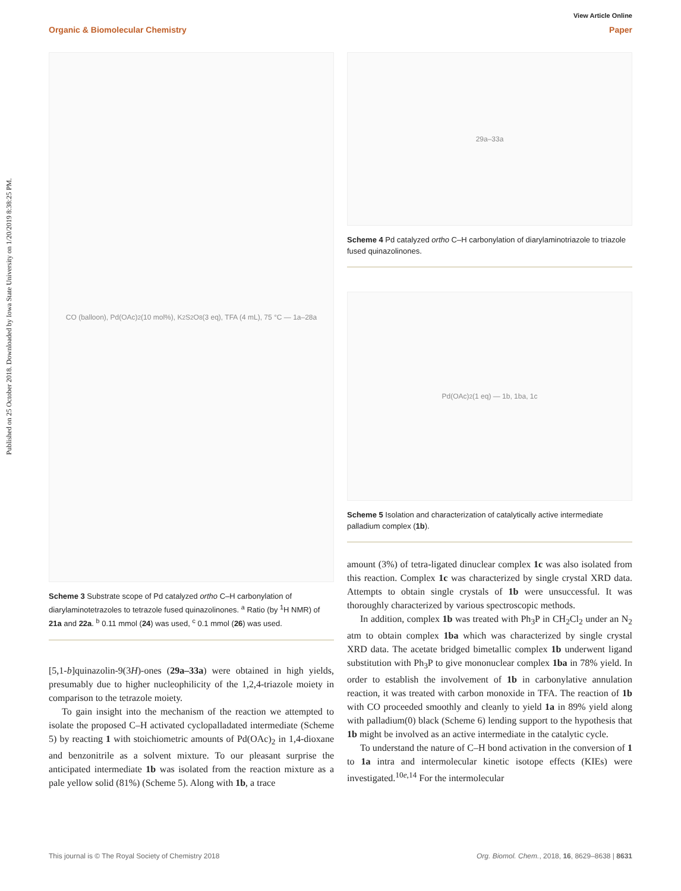View Article Online
Organic & Biomolecular Chemistry Paper
Published on 25 October 2018. Downloaded by Iowa State University on 1/20/2019 8:38:25 PM.
CO (balloon), Pd(OAc)<sub>2</sub> (10 mol%), K<sub>2</sub>S<sub>2</sub>O<sub>8</sub> (3 eq), TFA (4 mL), 75 °C — 1a–28a
Scheme 3 Substrate scope of Pd catalyzed ortho C–H carbonylation of diarylaminotetrazoles to tetrazole fused quinazolinones. <sup>a</sup> Ratio (by <sup>1</sup>H NMR) of 21a and 22a. <sup>b</sup> 0.11 mmol (24) was used, <sup>c</sup> 0.1 mmol (26) was used.
[5,1-b]quinazolin-9(3H)-ones (29a–33a) were obtained in high yields, presumably due to higher nucleophilicity of the 1,2,4-triazole moiety in comparison to the tetrazole moiety.
To gain insight into the mechanism of the reaction we attempted to isolate the proposed C–H activated cyclopalladated intermediate (Scheme 5) by reacting 1 with stoichiometric amounts of Pd(OAc)<sub>2</sub> in 1,4-dioxane and benzonitrile as a solvent mixture. To our pleasant surprise the anticipated intermediate 1b was isolated from the reaction mixture as a pale yellow solid (81%) (Scheme 5). Along with 1b, a trace
29a–33a
Scheme 4 Pd catalyzed ortho C–H carbonylation of diarylaminotriazole to triazole fused quinazolinones.
Pd(OAc)<sub>2</sub> (1 eq) — 1b, 1ba, 1c
Scheme 5 Isolation and characterization of catalytically active intermediate palladium complex (1b).
amount (3%) of tetra-ligated dinuclear complex 1c was also isolated from this reaction. Complex 1c was characterized by single crystal XRD data. Attempts to obtain single crystals of 1b were unsuccessful. It was thoroughly characterized by various spectroscopic methods.
In addition, complex 1b was treated with Ph<sub>3</sub>P in CH<sub>2</sub>Cl<sub>2</sub> under an N<sub>2</sub> atm to obtain complex 1ba which was characterized by single crystal XRD data. The acetate bridged bimetallic complex 1b underwent ligand substitution with Ph<sub>3</sub>P to give mononuclear complex 1ba in 78% yield. In order to establish the involvement of 1b in carbonylative annulation reaction, it was treated with carbon monoxide in TFA. The reaction of 1b with CO proceeded smoothly and cleanly to yield 1a in 89% yield along with palladium(0) black (Scheme 6) lending support to the hypothesis that 1b might be involved as an active intermediate in the catalytic cycle.
To understand the nature of C–H bond activation in the conversion of 1 to 1a intra and intermolecular kinetic isotope effects (KIEs) were investigated.<sup>10e,14</sup> For the intermolecular
This journal is © The Royal Society of Chemistry 2018 Org. Biomol. Chem., 2018, 16, 8629–8638 | 8631